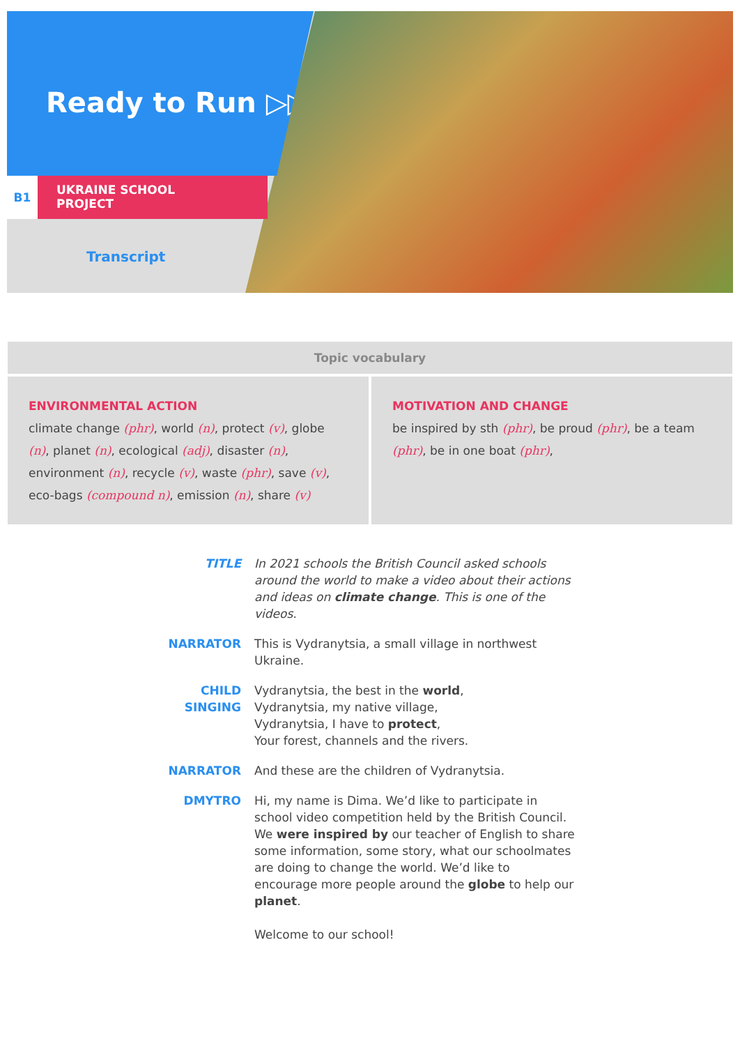Ready to Run ▷▷
B1
UKRAINE SCHOOL
PROJECT
Transcript
| Topic vocabulary | |
| --- | --- |
| ENVIRONMENTAL ACTION climate change (phr) , world (n) , protect (v) , globe (n) , planet (n) , ecological (adj) , disaster (n) , environment (n) , recycle (v) , waste (phr) , save (v) , eco-bags (compound n) , emission (n) , share (v) | MOTIVATION AND CHANGE be inspired by sth (phr) , be proud (phr) , be a team (phr) , be in one boat (phr) , |
TITLE In 2021 schools the British Council asked schools around the world to make a video about their actions and ideas on climate change. This is one of the videos.
NARRATOR This is Vydranytsia, a small village in northwest Ukraine.
CHILD
SINGING
Vydranytsia, the best in the world,
Vydranytsia, my native village,
Vydranytsia, I have to protect,
Your forest, channels and the rivers.
NARRATOR And these are the children of Vydranytsia.
DMYTRO Hi, my name is Dima. We’d like to participate in school video competition held by the British Council. We were inspired by our teacher of English to share some information, some story, what our schoolmates are doing to change the world. We’d like to encourage more people around the globe to help our planet.
Welcome to our school!